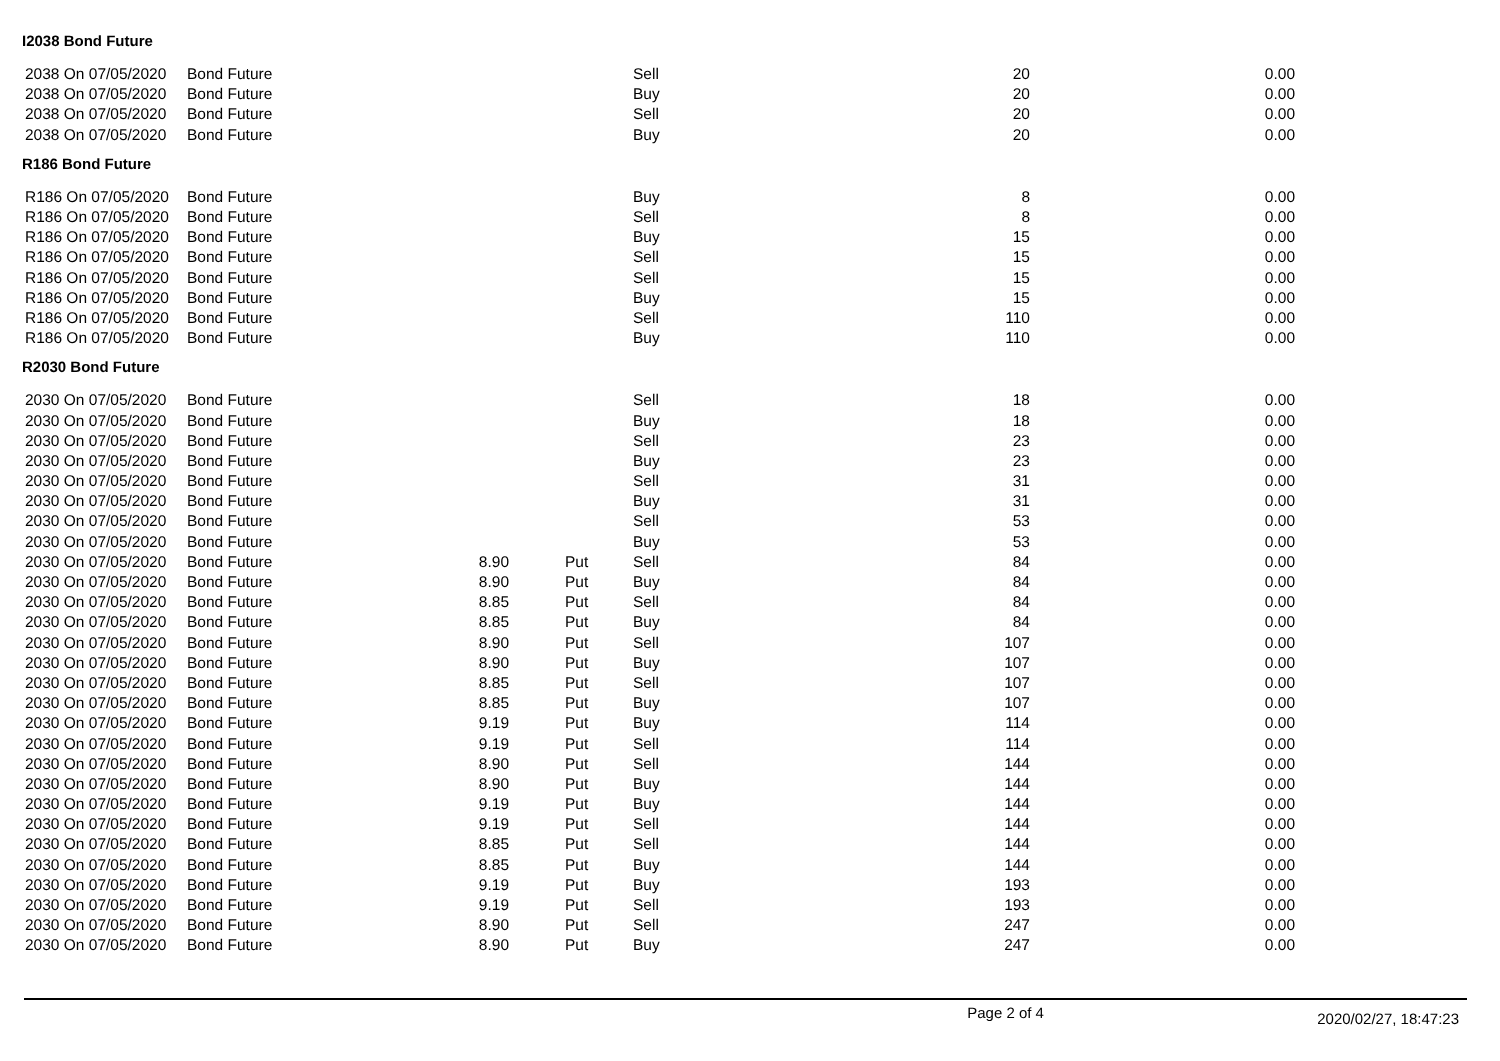I2038 Bond Future
| 2038 On 07/05/2020 | Bond Future | | | Sell | 20 | 0.00 |
| 2038 On 07/05/2020 | Bond Future | | | Buy | 20 | 0.00 |
| 2038 On 07/05/2020 | Bond Future | | | Sell | 20 | 0.00 |
| 2038 On 07/05/2020 | Bond Future | | | Buy | 20 | 0.00 |
R186 Bond Future
| R186 On 07/05/2020 | Bond Future | | | Buy | 8 | 0.00 |
| R186 On 07/05/2020 | Bond Future | | | Sell | 8 | 0.00 |
| R186 On 07/05/2020 | Bond Future | | | Buy | 15 | 0.00 |
| R186 On 07/05/2020 | Bond Future | | | Sell | 15 | 0.00 |
| R186 On 07/05/2020 | Bond Future | | | Sell | 15 | 0.00 |
| R186 On 07/05/2020 | Bond Future | | | Buy | 15 | 0.00 |
| R186 On 07/05/2020 | Bond Future | | | Sell | 110 | 0.00 |
| R186 On 07/05/2020 | Bond Future | | | Buy | 110 | 0.00 |
R2030 Bond Future
| 2030 On 07/05/2020 | Bond Future | | | Sell | 18 | 0.00 |
| 2030 On 07/05/2020 | Bond Future | | | Buy | 18 | 0.00 |
| 2030 On 07/05/2020 | Bond Future | | | Sell | 23 | 0.00 |
| 2030 On 07/05/2020 | Bond Future | | | Buy | 23 | 0.00 |
| 2030 On 07/05/2020 | Bond Future | | | Sell | 31 | 0.00 |
| 2030 On 07/05/2020 | Bond Future | | | Buy | 31 | 0.00 |
| 2030 On 07/05/2020 | Bond Future | | | Sell | 53 | 0.00 |
| 2030 On 07/05/2020 | Bond Future | | | Buy | 53 | 0.00 |
| 2030 On 07/05/2020 | Bond Future | 8.90 | Put | Sell | 84 | 0.00 |
| 2030 On 07/05/2020 | Bond Future | 8.90 | Put | Buy | 84 | 0.00 |
| 2030 On 07/05/2020 | Bond Future | 8.85 | Put | Sell | 84 | 0.00 |
| 2030 On 07/05/2020 | Bond Future | 8.85 | Put | Buy | 84 | 0.00 |
| 2030 On 07/05/2020 | Bond Future | 8.90 | Put | Sell | 107 | 0.00 |
| 2030 On 07/05/2020 | Bond Future | 8.90 | Put | Buy | 107 | 0.00 |
| 2030 On 07/05/2020 | Bond Future | 8.85 | Put | Sell | 107 | 0.00 |
| 2030 On 07/05/2020 | Bond Future | 8.85 | Put | Buy | 107 | 0.00 |
| 2030 On 07/05/2020 | Bond Future | 9.19 | Put | Buy | 114 | 0.00 |
| 2030 On 07/05/2020 | Bond Future | 9.19 | Put | Sell | 114 | 0.00 |
| 2030 On 07/05/2020 | Bond Future | 8.90 | Put | Sell | 144 | 0.00 |
| 2030 On 07/05/2020 | Bond Future | 8.90 | Put | Buy | 144 | 0.00 |
| 2030 On 07/05/2020 | Bond Future | 9.19 | Put | Buy | 144 | 0.00 |
| 2030 On 07/05/2020 | Bond Future | 9.19 | Put | Sell | 144 | 0.00 |
| 2030 On 07/05/2020 | Bond Future | 8.85 | Put | Sell | 144 | 0.00 |
| 2030 On 07/05/2020 | Bond Future | 8.85 | Put | Buy | 144 | 0.00 |
| 2030 On 07/05/2020 | Bond Future | 9.19 | Put | Buy | 193 | 0.00 |
| 2030 On 07/05/2020 | Bond Future | 9.19 | Put | Sell | 193 | 0.00 |
| 2030 On 07/05/2020 | Bond Future | 8.90 | Put | Sell | 247 | 0.00 |
| 2030 On 07/05/2020 | Bond Future | 8.90 | Put | Buy | 247 | 0.00 |
Page 2 of 4 2020/02/27, 18:47:23